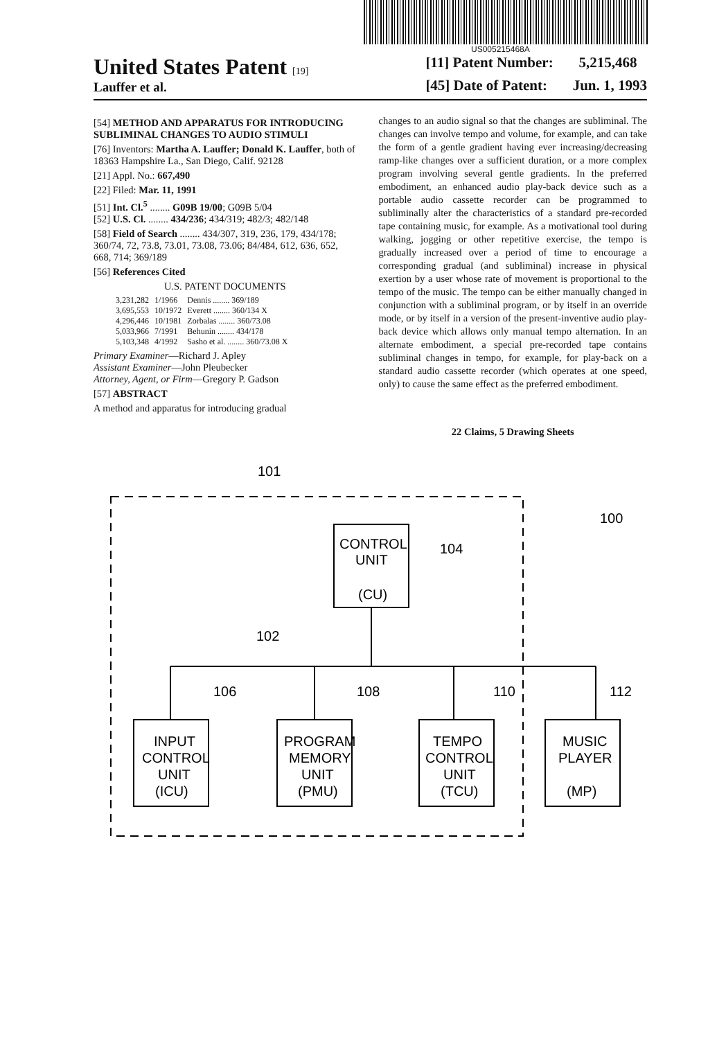US005215468A
United States Patent [19]
Lauffer et al.
[11] Patent Number: 5,215,468
[45] Date of Patent: Jun. 1, 1993
[54] METHOD AND APPARATUS FOR INTRODUCING SUBLIMINAL CHANGES TO AUDIO STIMULI
[76] Inventors: Martha A. Lauffer; Donald K. Lauffer, both of 18363 Hampshire La., San Diego, Calif. 92128
[21] Appl. No.: 667,490
[22] Filed: Mar. 11, 1991
[51] Int. Cl.<sup>5</sup> ........ G09B 19/00; G09B 5/04
[52] U.S. Cl. ........ 434/236; 434/319; 482/3; 482/148
[58] Field of Search ........ 434/307, 319, 236, 179, 434/178; 360/74, 72, 73.8, 73.01, 73.08, 73.06; 84/484, 612, 636, 652, 668, 714; 369/189
[56] References Cited
U.S. PATENT DOCUMENTS
| 3,231,282 | 1/1966 | Dennis ........ 369/189 |
| 3,695,553 | 10/1972 | Everett ........ 360/134 X |
| 4,296,446 | 10/1981 | Zorbalas ........ 360/73.08 |
| 5,033,966 | 7/1991 | Behunin ........ 434/178 |
| 5,103,348 | 4/1992 | Sasho et al. ........ 360/73.08 X |
Primary Examiner—Richard J. Apley
Assistant Examiner—John Pleubecker
Attorney, Agent, or Firm—Gregory P. Gadson
[57] ABSTRACT
A method and apparatus for introducing gradual
changes to an audio signal so that the changes are subliminal. The changes can involve tempo and volume, for example, and can take the form of a gentle gradient having ever increasing/decreasing ramp-like changes over a sufficient duration, or a more complex program involving several gentle gradients. In the preferred embodiment, an enhanced audio play-back device such as a portable audio cassette recorder can be programmed to subliminally alter the characteristics of a standard pre-recorded tape containing music, for example. As a motivational tool during walking, jogging or other repetitive exercise, the tempo is gradually increased over a period of time to encourage a corresponding gradual (and subliminal) increase in physical exertion by a user whose rate of movement is proportional to the tempo of the music. The tempo can be either manually changed in conjunction with a subliminal program, or by itself in an override mode, or by itself in a version of the present-inventive audio play-back device which allows only manual tempo alternation. In an alternate embodiment, a special pre-recorded tape contains subliminal changes in tempo, for example, for play-back on a standard audio cassette recorder (which operates at one speed, only) to cause the same effect as the preferred embodiment.
22 Claims, 5 Drawing Sheets
101
100
CONTROL
UNIT
(CU)
104
102
106
108
110
112
INPUT
CONTROL
UNIT
(ICU)
PROGRAM
MEMORY
UNIT
(PMU)
TEMPO
CONTROL
UNIT
(TCU)
MUSIC
PLAYER
(MP)